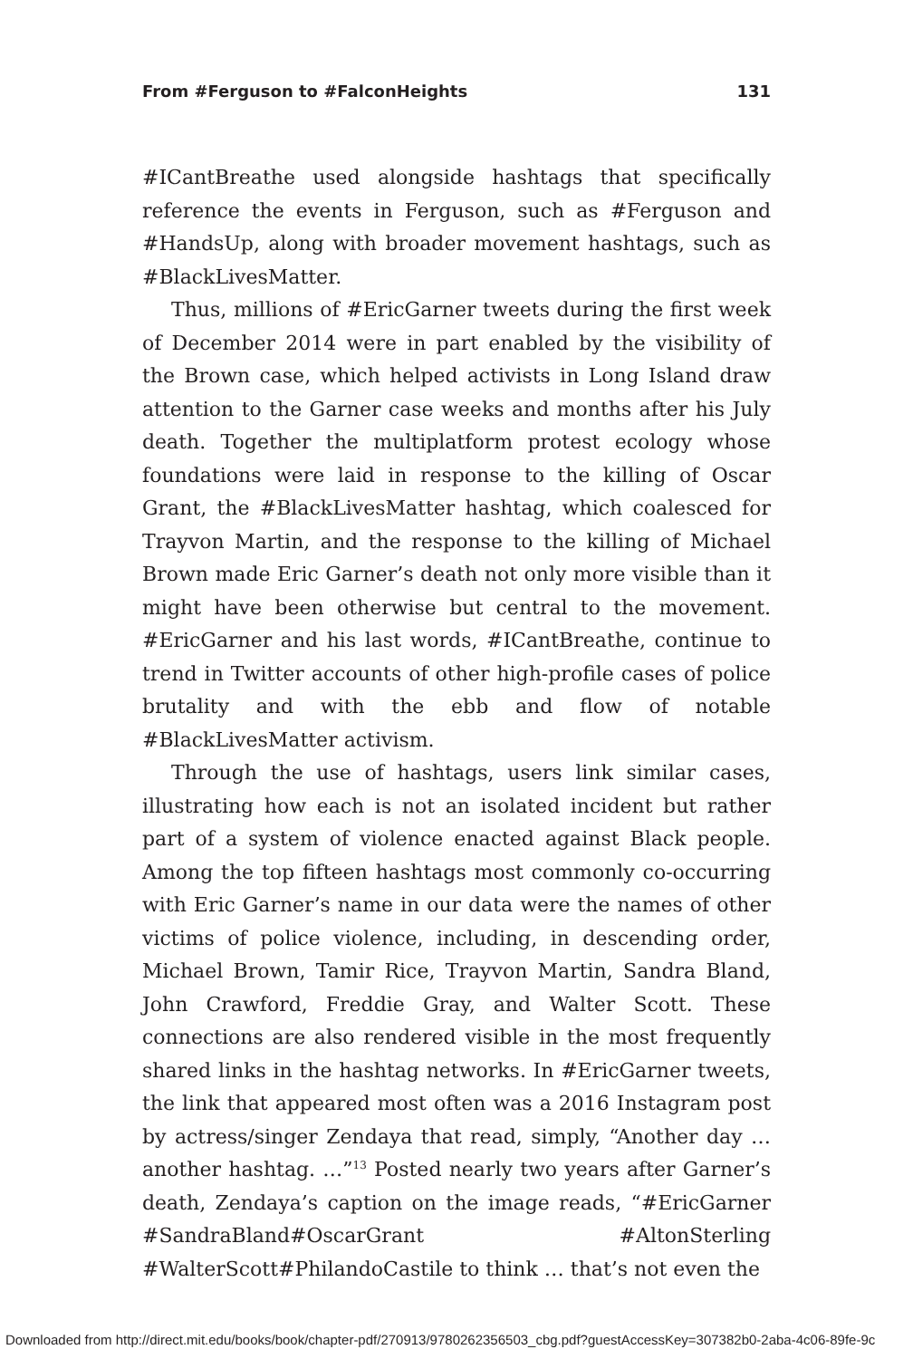From #Ferguson to #FalconHeights 131
#ICantBreathe used alongside hashtags that specifically reference the events in Ferguson, such as #Ferguson and #HandsUp, along with broader movement hashtags, such as #BlackLivesMatter.
Thus, millions of #EricGarner tweets during the first week of December 2014 were in part enabled by the visibility of the Brown case, which helped activists in Long Island draw attention to the Garner case weeks and months after his July death. Together the multiplatform protest ecology whose foundations were laid in response to the killing of Oscar Grant, the #Black­LivesMatter hashtag, which coalesced for Trayvon Martin, and the response to the killing of Michael Brown made Eric Garner’s death not only more visible than it might have been otherwise but central to the movement. #EricGarner and his last words, #ICantBreathe, continue to trend in Twitter accounts of other high-profile cases of police brutality and with the ebb and flow of notable #BlackLivesMatter activism.
Through the use of hashtags, users link similar cases, illustrating how each is not an isolated incident but rather part of a system of violence enacted against Black people. Among the top fifteen hashtags most commonly co-occurring with Eric Garner’s name in our data were the names of other victims of police violence, including, in descending order, Michael Brown, Tamir Rice, Trayvon Martin, Sandra Bland, John Crawford, Freddie Gray, and Walter Scott. These connections are also rendered visible in the most frequently shared links in the hashtag networks. In #EricGarner tweets, the link that appeared most often was a 2016 Instagram post by actress/singer Zendaya that read, simply, “Another day … another hashtag. …”<sup>13</sup> Posted nearly two years after Garner’s death, Zendaya’s caption on the image reads, “#EricGarner #SandraBland#OscarGrant #AltonSterling #WalterScott#PhilandoCastile to think … that’s not even the
Downloaded from http://direct.mit.edu/books/book/chapter-pdf/270913/9780262356503_cbg.pdf?guestAccessKey=307382b0-2aba-4c06-89fe-9c